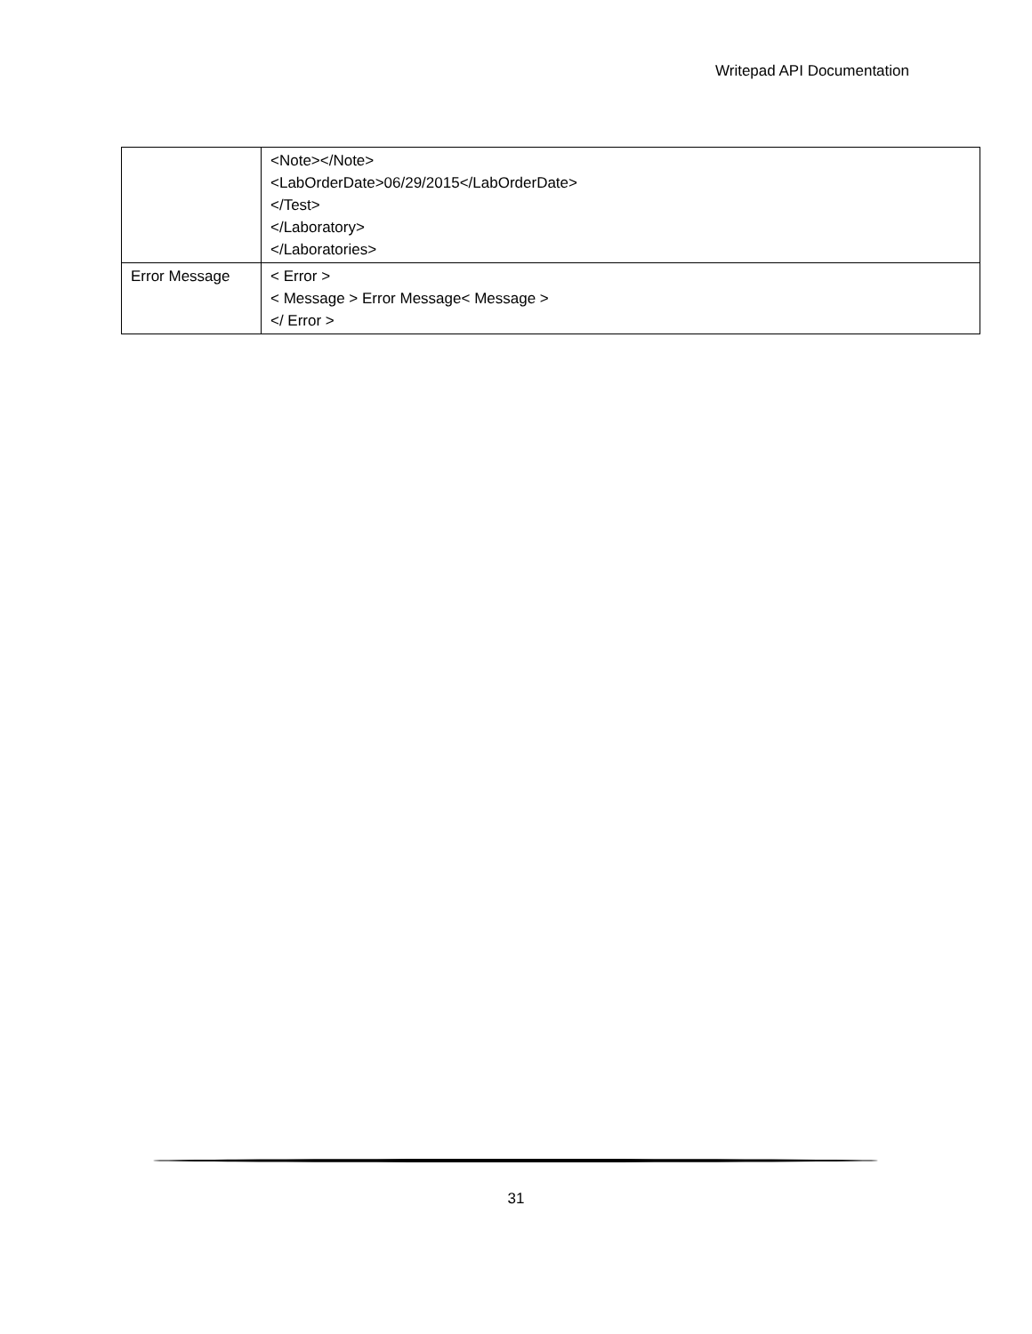Writepad API Documentation
| | <Note></Note> <LabOrderDate>06/29/2015</LabOrderDate> </Test> </Laboratory> </Laboratories> |
| Error Message | < Error > < Message > Error Message< Message > </ Error > |
31